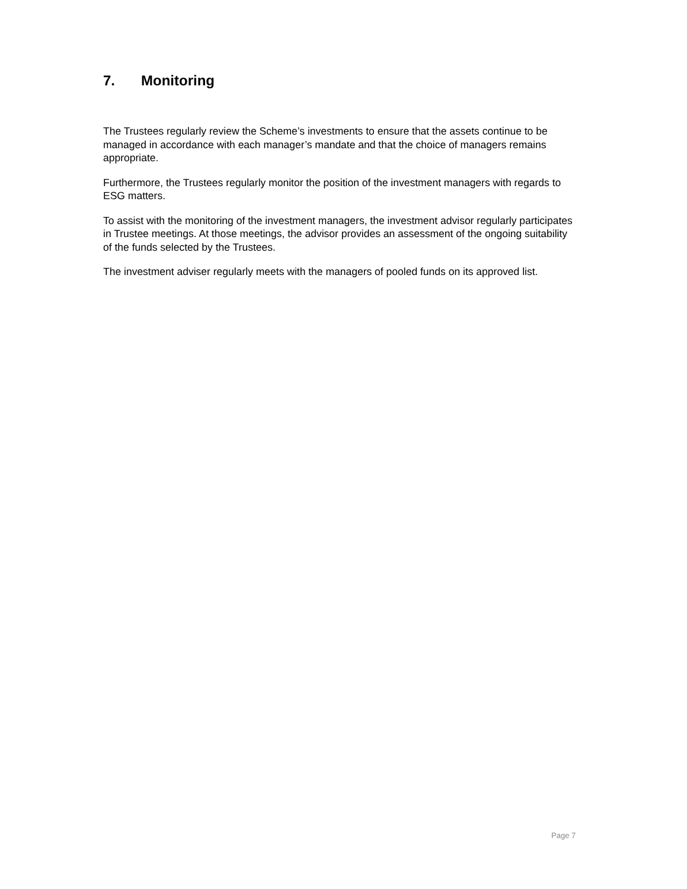7. Monitoring
The Trustees regularly review the Scheme’s investments to ensure that the assets continue to be managed in accordance with each manager’s mandate and that the choice of managers remains appropriate.
Furthermore, the Trustees regularly monitor the position of the investment managers with regards to ESG matters.
To assist with the monitoring of the investment managers, the investment advisor regularly participates in Trustee meetings. At those meetings, the advisor provides an assessment of the ongoing suitability of the funds selected by the Trustees.
The investment adviser regularly meets with the managers of pooled funds on its approved list.
Page 7